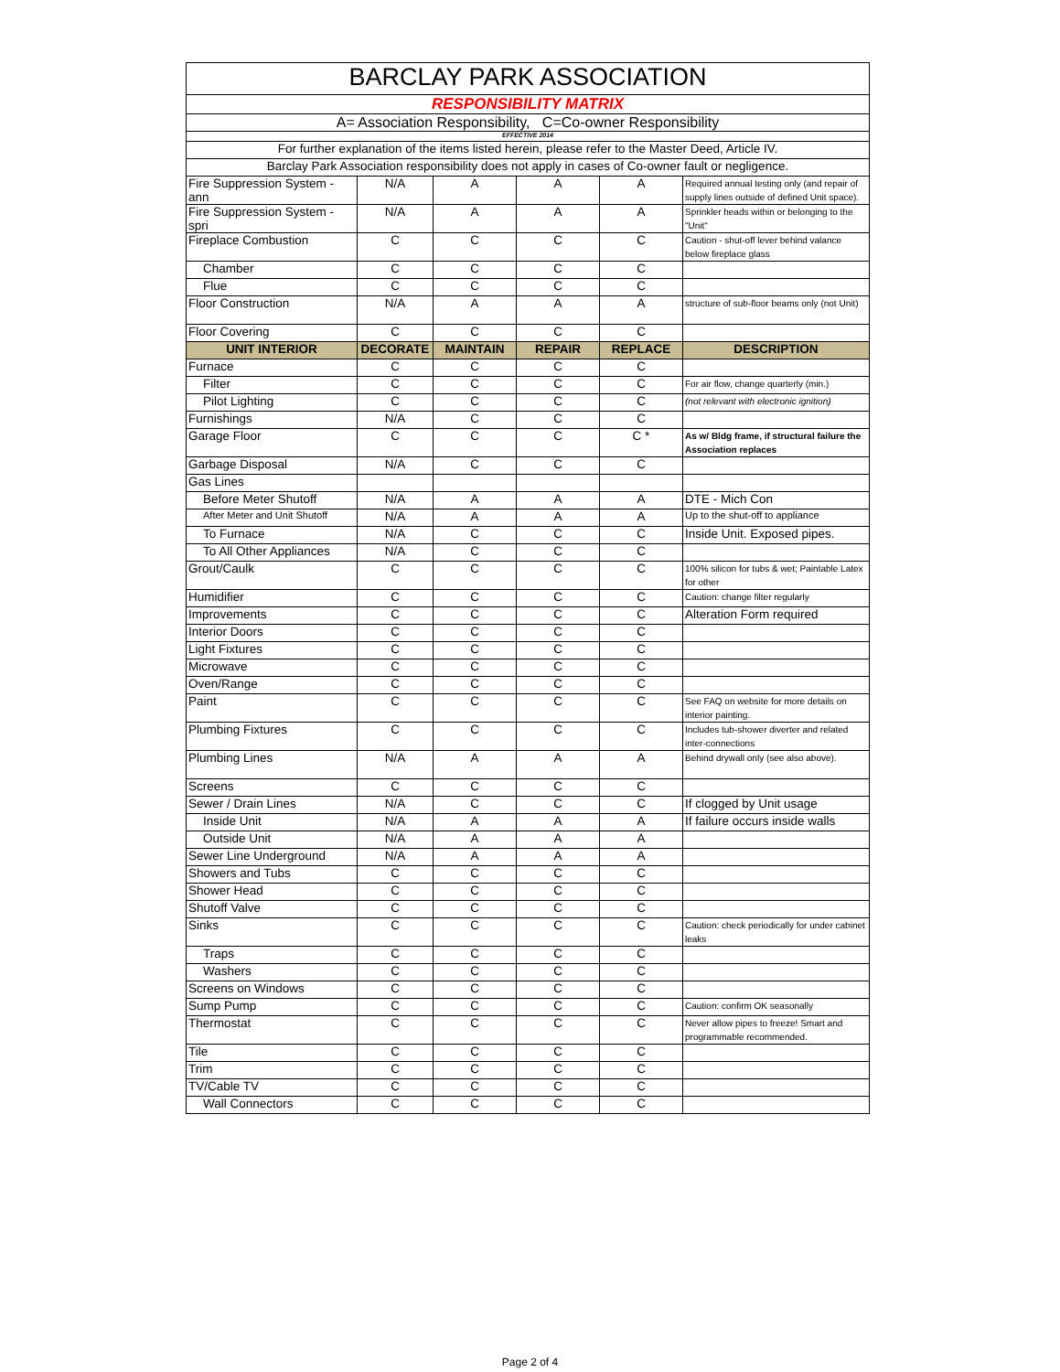| BARCLAY PARK ASSOCIATION | | | | | |
| RESPONSIBILITY MATRIX | | | | | |
| A= Association Responsibility, C=Co-owner Responsibility | | | | | |
| EFFECTIVE 2014 | | | | | |
| For further explanation of the items listed herein, please refer to the Master Deed, Article IV. | | | | | |
| Barclay Park Association responsibility does not apply in cases of Co-owner fault or negligence. | | | | | |
| Fire Suppression System - ann | N/A | A | A | A | Required annual testing only (and repair of supply lines outside of defined Unit space). |
| Fire Suppression System - spri | N/A | A | A | A | Sprinkler heads within or belonging to the "Unit" |
| Fireplace Combustion | C | C | C | C | Caution - shut-off lever behind valance below fireplace glass |
| Chamber | C | C | C | C | |
| Flue | C | C | C | C | |
| Floor Construction | N/A | A | A | A | structure of sub-floor beams only (not Unit) |
| Floor Covering | C | C | C | C | |
| UNIT INTERIOR | DECORATE | MAINTAIN | REPAIR | REPLACE | DESCRIPTION |
| Furnace | C | C | C | C | |
| Filter | C | C | C | C | For air flow, change quarterly (min.) |
| Pilot Lighting | C | C | C | C | (not relevant with electronic ignition) |
| Furnishings | N/A | C | C | C | |
| Garage Floor | C | C | C | C * | As w/ Bldg frame, if structural failure the Association replaces |
| Garbage Disposal | N/A | C | C | C | |
| Gas Lines | | | | | |
| Before Meter Shutoff | N/A | A | A | A | DTE - Mich Con |
| After Meter and Unit Shutoff | N/A | A | A | A | Up to the shut-off to appliance |
| To Furnace | N/A | C | C | C | Inside Unit. Exposed pipes. |
| To All Other Appliances | N/A | C | C | C | |
| Grout/Caulk | C | C | C | C | 100% silicon for tubs & wet; Paintable Latex for other |
| Humidifier | C | C | C | C | Caution: change filter regularly |
| Improvements | C | C | C | C | Alteration Form required |
| Interior Doors | C | C | C | C | |
| Light Fixtures | C | C | C | C | |
| Microwave | C | C | C | C | |
| Oven/Range | C | C | C | C | |
| Paint | C | C | C | C | See FAQ on website for more details on interior painting. |
| Plumbing Fixtures | C | C | C | C | Includes tub-shower diverter and related inter-connections |
| Plumbing Lines | N/A | A | A | A | Behind drywall only (see also above). |
| Screens | C | C | C | C | |
| Sewer / Drain Lines | N/A | C | C | C | If clogged by Unit usage |
| Inside Unit | N/A | A | A | A | If failure occurs inside walls |
| Outside Unit | N/A | A | A | A | |
| Sewer Line Underground | N/A | A | A | A | |
| Showers and Tubs | C | C | C | C | |
| Shower Head | C | C | C | C | |
| Shutoff Valve | C | C | C | C | |
| Sinks | C | C | C | C | Caution: check periodically for under cabinet leaks |
| Traps | C | C | C | C | |
| Washers | C | C | C | C | |
| Screens on Windows | C | C | C | C | |
| Sump Pump | C | C | C | C | Caution: confirm OK seasonally |
| Thermostat | C | C | C | C | Never allow pipes to freeze! Smart and programmable recommended. |
| Tile | C | C | C | C | |
| Trim | C | C | C | C | |
| TV/Cable TV | C | C | C | C | |
| Wall Connectors | C | C | C | C | |
Page 2 of 4